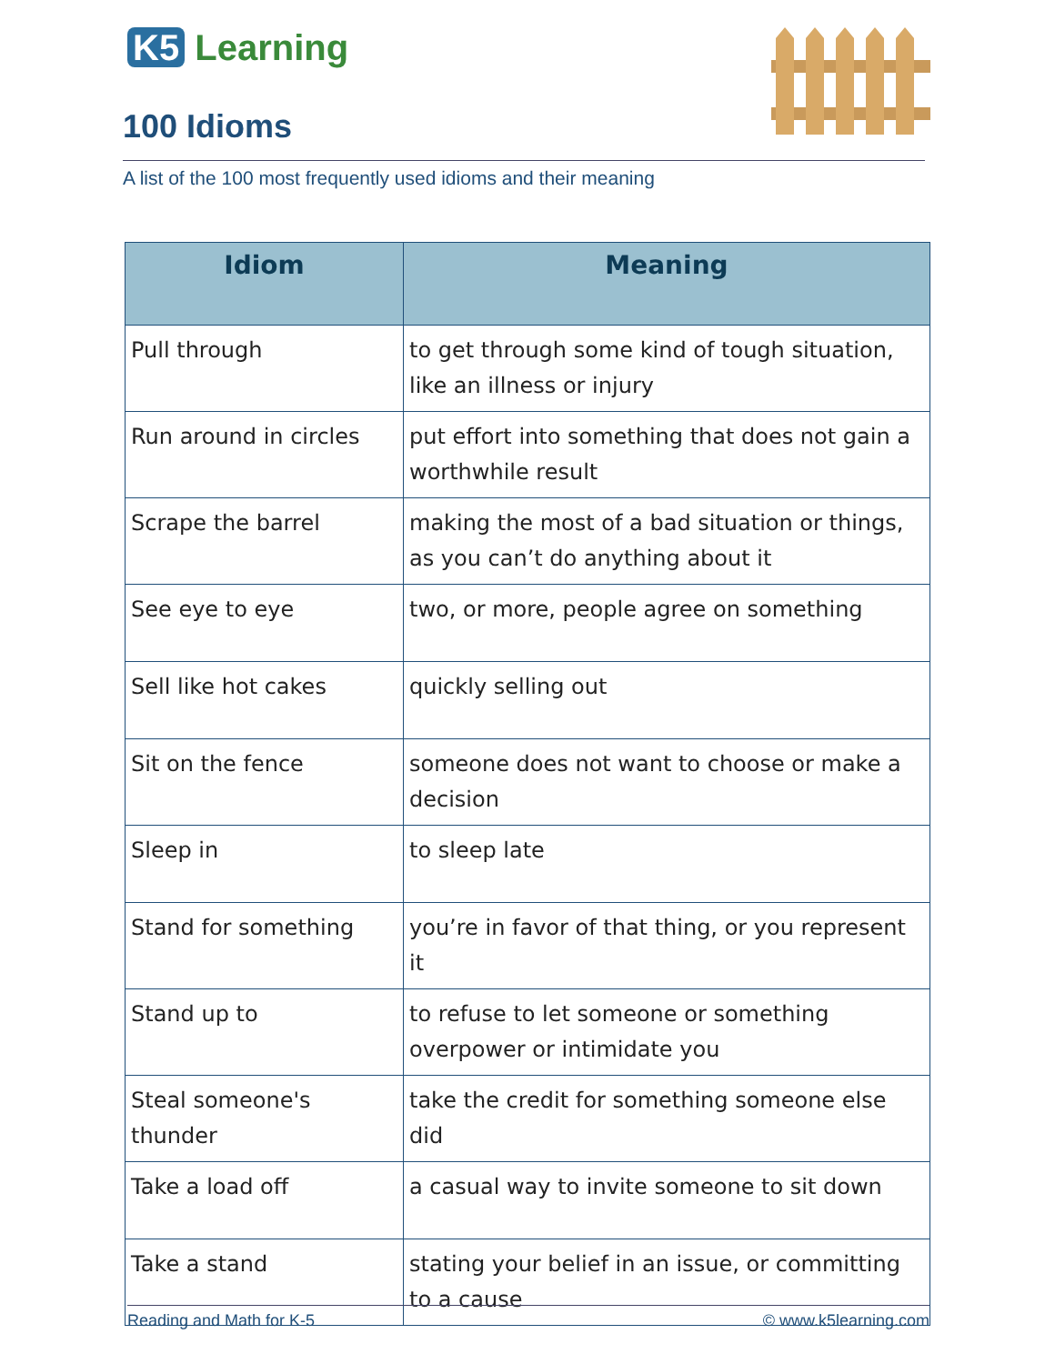K5 Learning
100 Idioms
A list of the 100 most frequently used idioms and their meaning
| Idiom | Meaning |
| --- | --- |
| Pull through | to get through some kind of tough situation, like an illness or injury |
| Run around in circles | put effort into something that does not gain a worthwhile result |
| Scrape the barrel | making the most of a bad situation or things, as you can’t do anything about it |
| See eye to eye | two, or more, people agree on something |
| Sell like hot cakes | quickly selling out |
| Sit on the fence | someone does not want to choose or make a decision |
| Sleep in | to sleep late |
| Stand for something | you’re in favor of that thing, or you represent it |
| Stand up to | to refuse to let someone or something overpower or intimidate you |
| Steal someone's thunder | take the credit for something someone else did |
| Take a load off | a casual way to invite someone to sit down |
| Take a stand | stating your belief in an issue, or committing to a cause |
Reading and Math for K-5 © www.k5learning.com